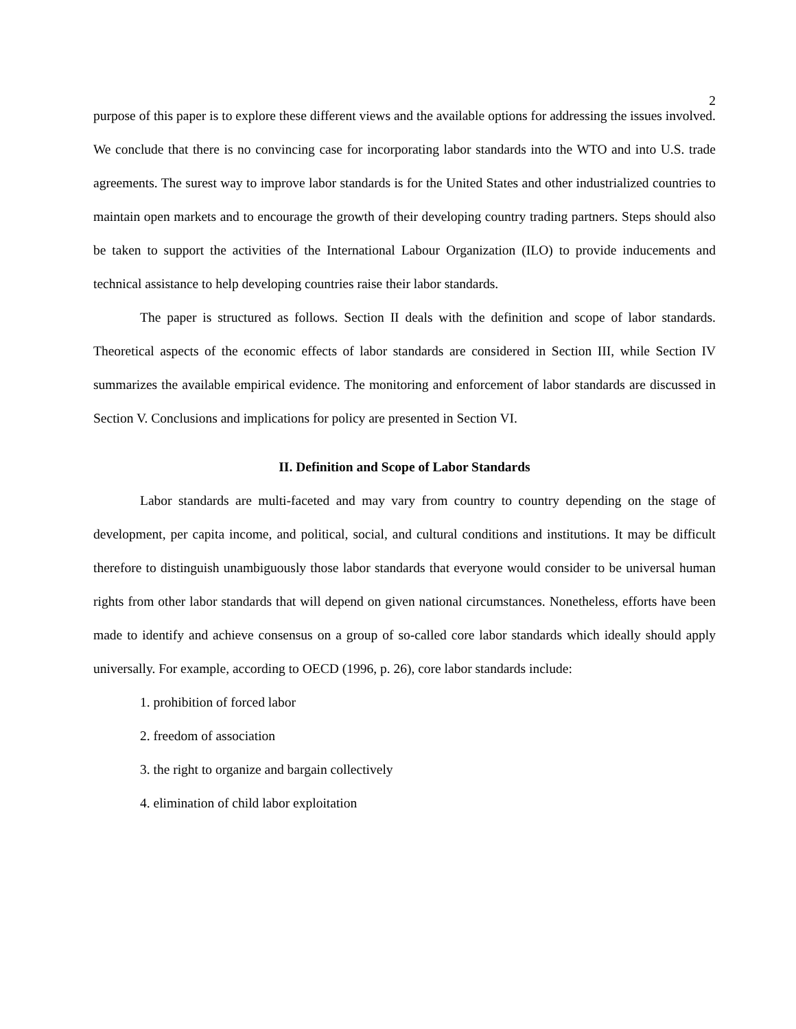2
purpose of this paper is to explore these different views and the available options for addressing the issues involved. We conclude that there is no convincing case for incorporating labor standards into the WTO and into U.S. trade agreements. The surest way to improve labor standards is for the United States and other industrialized countries to maintain open markets and to encourage the growth of their developing country trading partners. Steps should also be taken to support the activities of the International Labour Organization (ILO) to provide inducements and technical assistance to help developing countries raise their labor standards.
The paper is structured as follows. Section II deals with the definition and scope of labor standards. Theoretical aspects of the economic effects of labor standards are considered in Section III, while Section IV summarizes the available empirical evidence. The monitoring and enforcement of labor standards are discussed in Section V. Conclusions and implications for policy are presented in Section VI.
II. Definition and Scope of Labor Standards
Labor standards are multi-faceted and may vary from country to country depending on the stage of development, per capita income, and political, social, and cultural conditions and institutions. It may be difficult therefore to distinguish unambiguously those labor standards that everyone would consider to be universal human rights from other labor standards that will depend on given national circumstances. Nonetheless, efforts have been made to identify and achieve consensus on a group of so-called core labor standards which ideally should apply universally. For example, according to OECD (1996, p. 26), core labor standards include:
1. prohibition of forced labor
2. freedom of association
3. the right to organize and bargain collectively
4. elimination of child labor exploitation